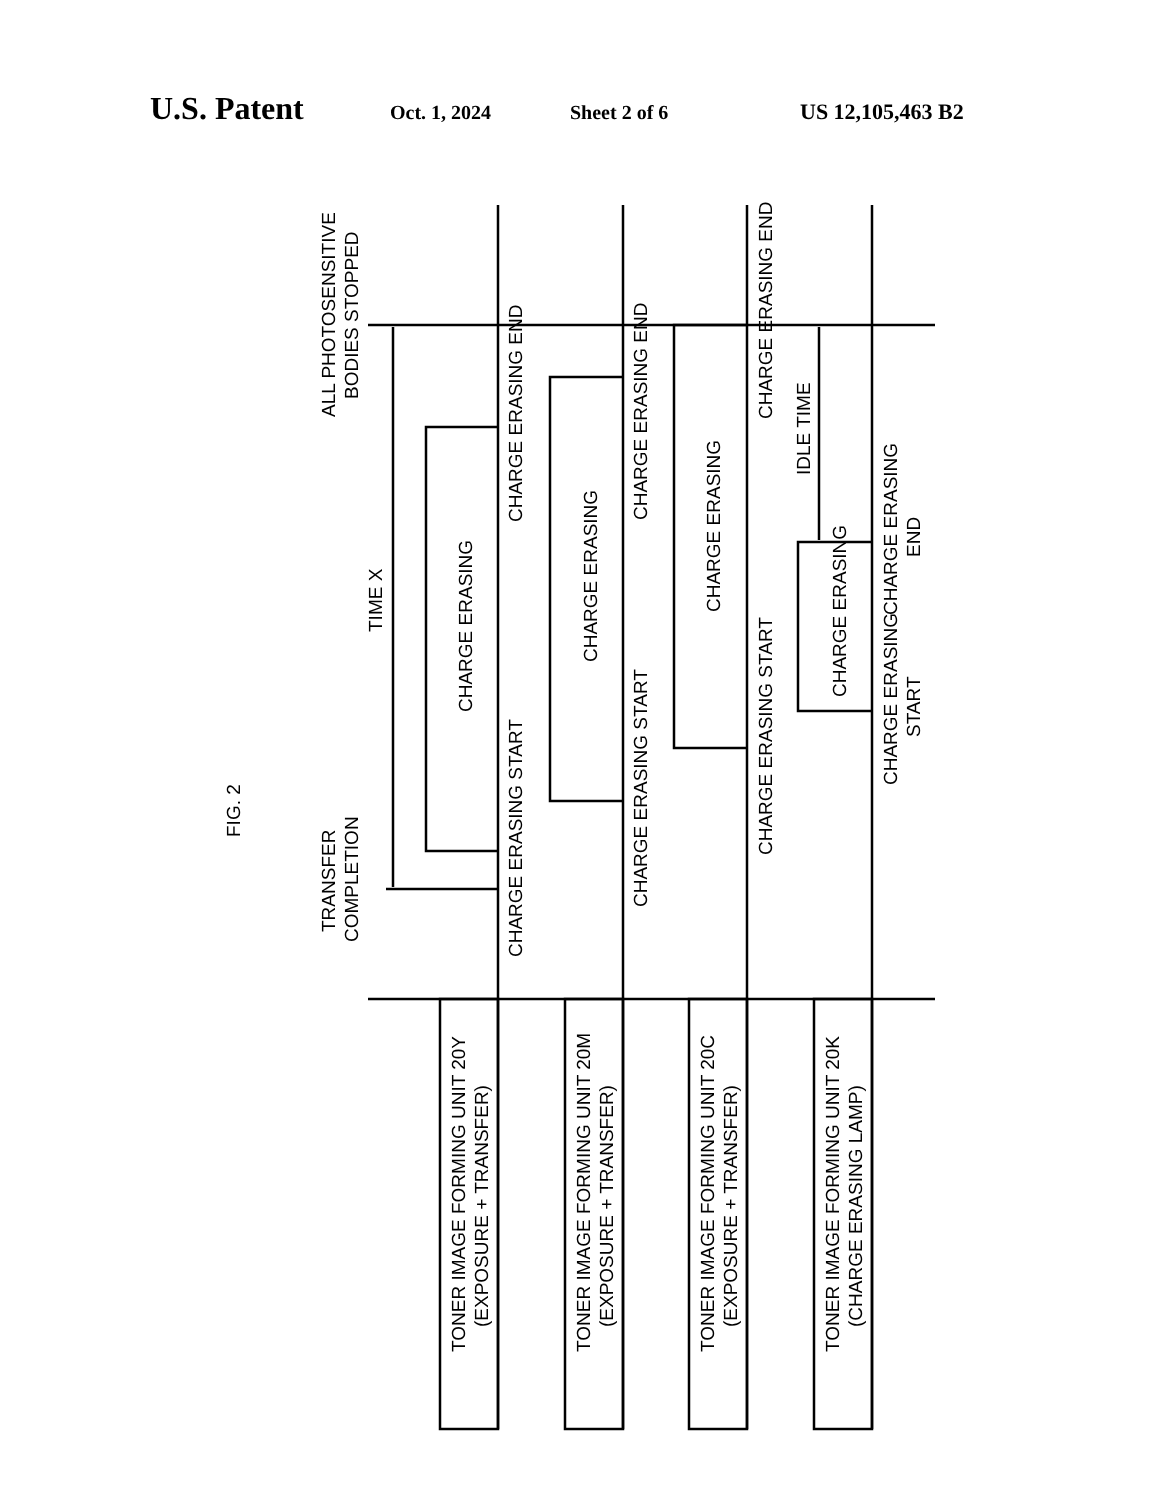U.S. Patent Oct. 1, 2024 Sheet 2 of 6 US 12,105,463 B2
FIG. 2
ALL PHOTOSENSITIVE
BODIES STOPPED
TRANSFER
COMPLETION
TIME X
CHARGE ERASING
CHARGE ERASING
CHARGE ERASING
CHARGE ERASING
CHARGE ERASING END
CHARGE ERASING START
CHARGE ERASING END
CHARGE ERASING START
CHARGE ERASING END
CHARGE ERASING START
IDLE TIME
CHARGE ERASING
END
CHARGE ERASING
START
TONER IMAGE FORMING UNIT 20Y
(EXPOSURE + TRANSFER)
TONER IMAGE FORMING UNIT 20M
(EXPOSURE + TRANSFER)
TONER IMAGE FORMING UNIT 20C
(EXPOSURE + TRANSFER)
TONER IMAGE FORMING UNIT 20K
(CHARGE ERASING LAMP)